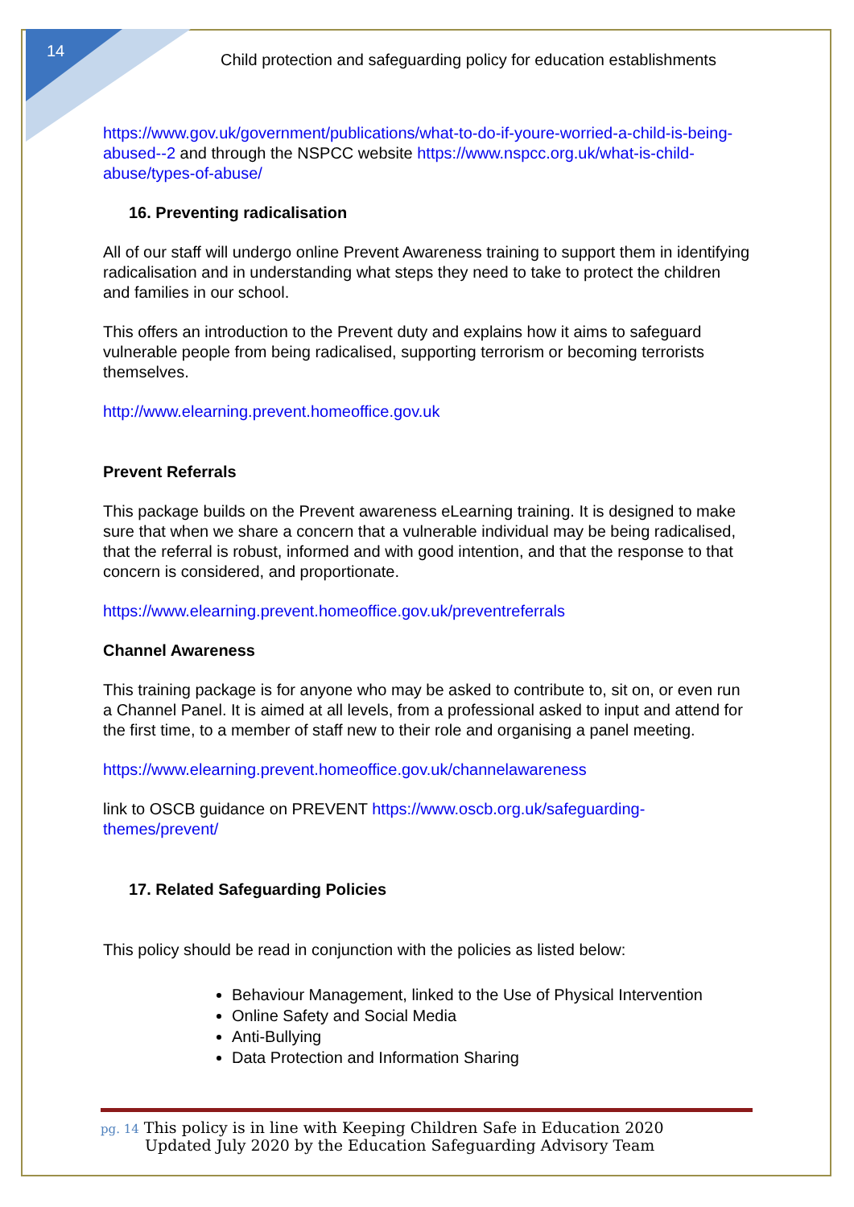14
Child protection and safeguarding policy for education establishments
https://www.gov.uk/government/publications/what-to-do-if-youre-worried-a-child-is-being-abused--2 and through the NSPCC website https://www.nspcc.org.uk/what-is-child-abuse/types-of-abuse/
16. Preventing radicalisation
All of our staff will undergo online Prevent Awareness training to support them in identifying radicalisation and in understanding what steps they need to take to protect the children and families in our school.
This offers an introduction to the Prevent duty and explains how it aims to safeguard vulnerable people from being radicalised, supporting terrorism or becoming terrorists themselves.
http://www.elearning.prevent.homeoffice.gov.uk
Prevent Referrals
This package builds on the Prevent awareness eLearning training. It is designed to make sure that when we share a concern that a vulnerable individual may be being radicalised, that the referral is robust, informed and with good intention, and that the response to that concern is considered, and proportionate.
https://www.elearning.prevent.homeoffice.gov.uk/preventreferrals
Channel Awareness
This training package is for anyone who may be asked to contribute to, sit on, or even run a Channel Panel. It is aimed at all levels, from a professional asked to input and attend for the first time, to a member of staff new to their role and organising a panel meeting.
https://www.elearning.prevent.homeoffice.gov.uk/channelawareness
link to OSCB guidance on PREVENT https://www.oscb.org.uk/safeguarding-themes/prevent/
17. Related Safeguarding Policies
This policy should be read in conjunction with the policies as listed below:
Behaviour Management, linked to the Use of Physical Intervention
Online Safety and Social Media
Anti-Bullying
Data Protection and Information Sharing
pg. 14 This policy is in line with Keeping Children Safe in Education 2020
Updated July 2020 by the Education Safeguarding Advisory Team